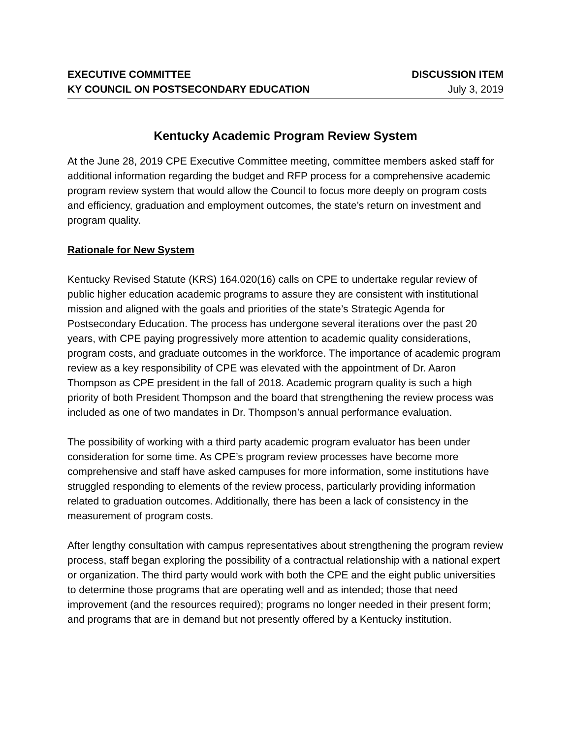EXECUTIVE COMMITTEE
KY COUNCIL ON POSTSECONDARY EDUCATION
DISCUSSION ITEM
July 3, 2019
Kentucky Academic Program Review System
At the June 28, 2019 CPE Executive Committee meeting, committee members asked staff for additional information regarding the budget and RFP process for a comprehensive academic program review system that would allow the Council to focus more deeply on program costs and efficiency, graduation and employment outcomes, the state’s return on investment and program quality.
Rationale for New System
Kentucky Revised Statute (KRS) 164.020(16) calls on CPE to undertake regular review of public higher education academic programs to assure they are consistent with institutional mission and aligned with the goals and priorities of the state’s Strategic Agenda for Postsecondary Education. The process has undergone several iterations over the past 20 years, with CPE paying progressively more attention to academic quality considerations, program costs, and graduate outcomes in the workforce. The importance of academic program review as a key responsibility of CPE was elevated with the appointment of Dr. Aaron Thompson as CPE president in the fall of 2018. Academic program quality is such a high priority of both President Thompson and the board that strengthening the review process was included as one of two mandates in Dr. Thompson’s annual performance evaluation.
The possibility of working with a third party academic program evaluator has been under consideration for some time. As CPE’s program review processes have become more comprehensive and staff have asked campuses for more information, some institutions have struggled responding to elements of the review process, particularly providing information related to graduation outcomes. Additionally, there has been a lack of consistency in the measurement of program costs.
After lengthy consultation with campus representatives about strengthening the program review process, staff began exploring the possibility of a contractual relationship with a national expert or organization. The third party would work with both the CPE and the eight public universities to determine those programs that are operating well and as intended; those that need improvement (and the resources required); programs no longer needed in their present form; and programs that are in demand but not presently offered by a Kentucky institution.